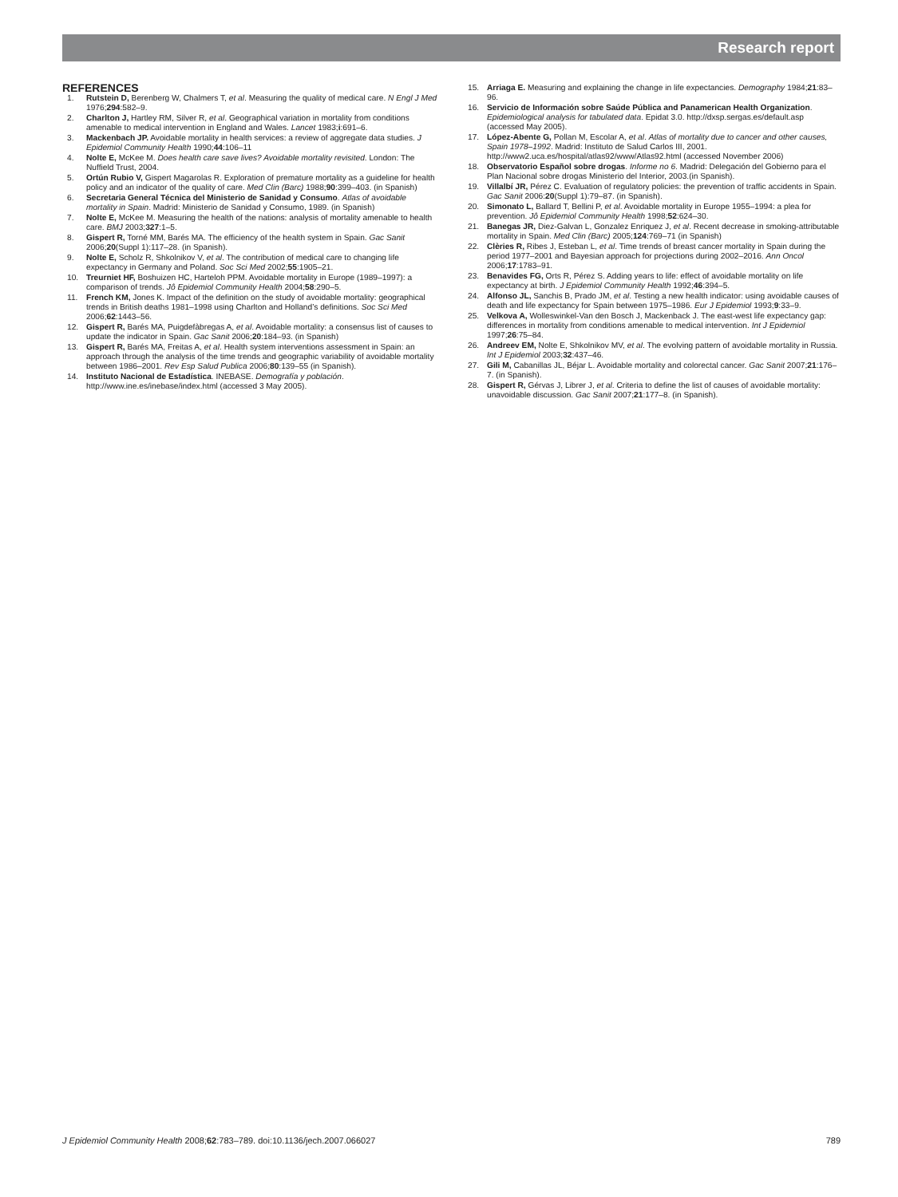Research report
REFERENCES
1. Rutstein D, Berenberg W, Chalmers T, et al. Measuring the quality of medical care. N Engl J Med 1976;294:582–9.
2. Charlton J, Hartley RM, Silver R, et al. Geographical variation in mortality from conditions amenable to medical intervention in England and Wales. Lancet 1983;i:691–6.
3. Mackenbach JP. Avoidable mortality in health services: a review of aggregate data studies. J Epidemiol Community Health 1990;44:106–11
4. Nolte E, McKee M. Does health care save lives? Avoidable mortality revisited. London: The Nuffield Trust, 2004.
5. Ortún Rubio V, Gispert Magarolas R. Exploration of premature mortality as a guideline for health policy and an indicator of the quality of care. Med Clin (Barc) 1988;90:399–403. (in Spanish)
6. Secretaria General Técnica del Ministerio de Sanidad y Consumo. Atlas of avoidable mortality in Spain. Madrid: Ministerio de Sanidad y Consumo, 1989. (in Spanish)
7. Nolte E, McKee M. Measuring the health of the nations: analysis of mortality amenable to health care. BMJ 2003;327:1–5.
8. Gispert R, Torné MM, Barés MA. The efficiency of the health system in Spain. Gac Sanit 2006;20(Suppl 1):117–28. (in Spanish).
9. Nolte E, Scholz R, Shkolnikov V, et al. The contribution of medical care to changing life expectancy in Germany and Poland. Soc Sci Med 2002;55:1905–21.
10. Treurniet HF, Boshuizen HC, Harteloh PPM. Avoidable mortality in Europe (1989–1997): a comparison of trends. Jô Epidemiol Community Health 2004;58:290–5.
11. French KM, Jones K. Impact of the definition on the study of avoidable mortality: geographical trends in British deaths 1981–1998 using Charlton and Holland’s definitions. Soc Sci Med 2006;62:1443–56.
12. Gispert R, Barés MA, Puigdefàbregas A, et al. Avoidable mortality: a consensus list of causes to update the indicator in Spain. Gac Sanit 2006;20:184–93. (in Spanish)
13. Gispert R, Barés MA, Freitas A, et al. Health system interventions assessment in Spain: an approach through the analysis of the time trends and geographic variability of avoidable mortality between 1986–2001. Rev Esp Salud Publica 2006;80:139–55 (in Spanish).
14. Instituto Nacional de Estadística. INEBASE. Demografía y población. http://www.ine.es/inebase/index.html (accessed 3 May 2005).
15. Arriaga E. Measuring and explaining the change in life expectancies. Demography 1984;21:83–96.
16. Servicio de Información sobre Saúde Pública and Panamerican Health Organization. Epidemiological analysis for tabulated data. Epidat 3.0. http://dxsp.sergas.es/default.asp (accessed May 2005).
17. López-Abente G, Pollan M, Escolar A, et al. Atlas of mortality due to cancer and other causes, Spain 1978–1992. Madrid: Instituto de Salud Carlos III, 2001. http://www2.uca.es/hospital/atlas92/www/Atlas92.html (accessed November 2006)
18. Observatorio Español sobre drogas. Informe no 6. Madrid: Delegación del Gobierno para el Plan Nacional sobre drogas Ministerio del Interior, 2003.(in Spanish).
19. Villalbí JR, Pérez C. Evaluation of regulatory policies: the prevention of traffic accidents in Spain. Gac Sanit 2006:20(Suppl 1):79–87. (in Spanish).
20. Simonato L, Ballard T, Bellini P, et al. Avoidable mortality in Europe 1955–1994: a plea for prevention. Jô Epidemiol Community Health 1998;52:624–30.
21. Banegas JR, Diez-Galvan L, Gonzalez Enriquez J, et al. Recent decrease in smoking-attributable mortality in Spain. Med Clin (Barc) 2005;124:769–71 (in Spanish)
22. Clèries R, Ribes J, Esteban L, et al. Time trends of breast cancer mortality in Spain during the period 1977–2001 and Bayesian approach for projections during 2002–2016. Ann Oncol 2006;17:1783–91.
23. Benavides FG, Orts R, Pérez S. Adding years to life: effect of avoidable mortality on life expectancy at birth. J Epidemiol Community Health 1992;46:394–5.
24. Alfonso JL, Sanchis B, Prado JM, et al. Testing a new health indicator: using avoidable causes of death and life expectancy for Spain between 1975–1986. Eur J Epidemiol 1993;9:33–9.
25. Velkova A, Wolleswinkel-Van den Bosch J, Mackenback J. The east-west life expectancy gap: differences in mortality from conditions amenable to medical intervention. Int J Epidemiol 1997;26:75–84.
26. Andreev EM, Nolte E, Shkolnikov MV, et al. The evolving pattern of avoidable mortality in Russia. Int J Epidemiol 2003;32:437–46.
27. Gili M, Cabanillas JL, Béjar L. Avoidable mortality and colorectal cancer. Gac Sanit 2007;21:176–7. (in Spanish).
28. Gispert R, Gérvas J, Librer J, et al. Criteria to define the list of causes of avoidable mortality: unavoidable discussion. Gac Sanit 2007;21:177–8. (in Spanish).
J Epidemiol Community Health 2008;62:783–789. doi:10.1136/jech.2007.066027 789